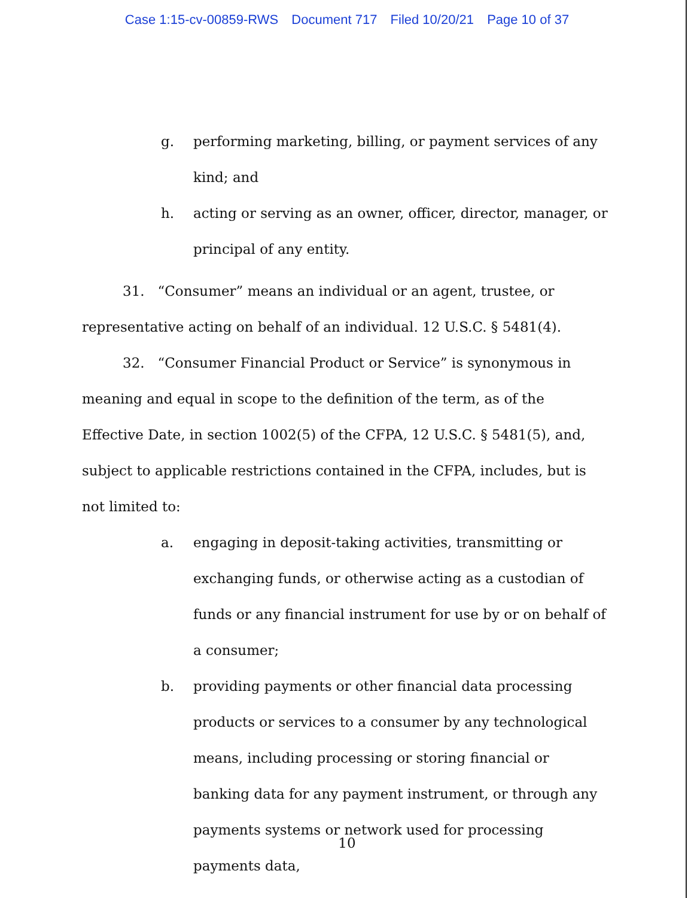Case 1:15-cv-00859-RWS Document 717 Filed 10/20/21 Page 10 of 37
g. performing marketing, billing, or payment services of any kind; and
h. acting or serving as an owner, officer, director, manager, or principal of any entity.
31. “Consumer” means an individual or an agent, trustee, or representative acting on behalf of an individual. 12 U.S.C. § 5481(4).
32. “Consumer Financial Product or Service” is synonymous in meaning and equal in scope to the definition of the term, as of the Effective Date, in section 1002(5) of the CFPA, 12 U.S.C. § 5481(5), and, subject to applicable restrictions contained in the CFPA, includes, but is not limited to:
a. engaging in deposit-taking activities, transmitting or exchanging funds, or otherwise acting as a custodian of funds or any financial instrument for use by or on behalf of a consumer;
b. providing payments or other financial data processing products or services to a consumer by any technological means, including processing or storing financial or banking data for any payment instrument, or through any payments systems or network used for processing payments data,
10